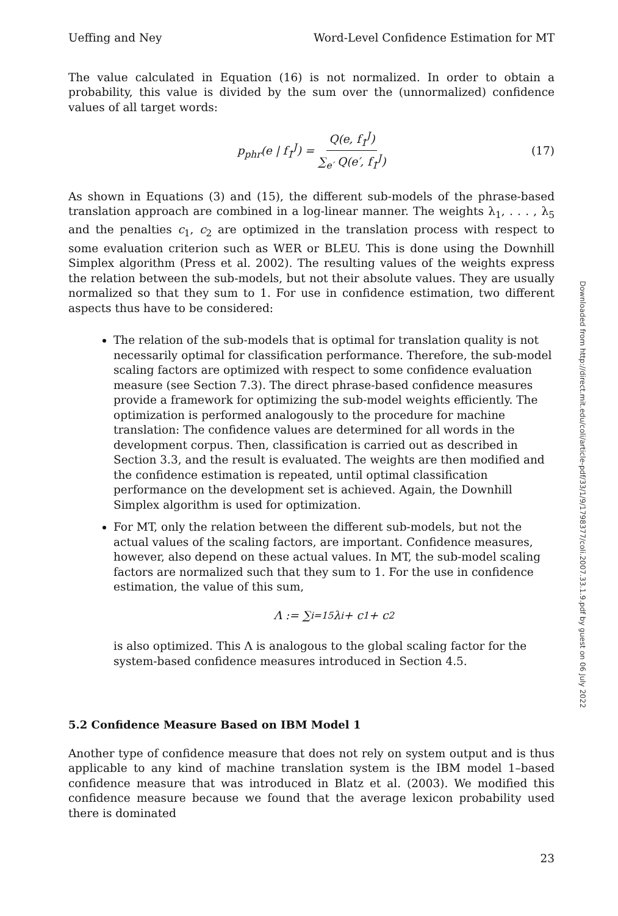Ueffing and Ney Word-Level Confidence Estimation for MT
The value calculated in Equation (16) is not normalized. In order to obtain a probability, this value is divided by the sum over the (unnormalized) confidence values of all target words:
p<sub>phr</sub>(e | f<sub>1</sub><sup>J</sup>) = Q(e, f<sub>1</sub><sup>J</sup>) ∑<sub>e′</sub> Q(e′, f<sub>1</sub><sup>J</sup>) (17)
As shown in Equations (3) and (15), the different sub-models of the phrase-based translation approach are combined in a log-linear manner. The weights λ<sub>1</sub>, . . . , λ<sub>5</sub> and the penalties c<sub>1</sub>, c<sub>2</sub> are optimized in the translation process with respect to some evaluation criterion such as WER or BLEU. This is done using the Downhill Simplex algorithm (Press et al. 2002). The resulting values of the weights express the relation between the sub-models, but not their absolute values. They are usually normalized so that they sum to 1. For use in confidence estimation, two different aspects thus have to be considered:
The relation of the sub-models that is optimal for translation quality is not necessarily optimal for classification performance. Therefore, the sub-model scaling factors are optimized with respect to some confidence evaluation measure (see Section 7.3). The direct phrase-based confidence measures provide a framework for optimizing the sub-model weights efficiently. The optimization is performed analogously to the procedure for machine translation: The confidence values are determined for all words in the development corpus. Then, classification is carried out as described in Section 3.3, and the result is evaluated. The weights are then modified and the confidence estimation is repeated, until optimal classification performance on the development set is achieved. Again, the Downhill Simplex algorithm is used for optimization.
For MT, only the relation between the different sub-models, but not the actual values of the scaling factors, are important. Confidence measures, however, also depend on these actual values. In MT, the sub-model scaling factors are normalized such that they sum to 1. For the use in confidence estimation, the value of this sum,
Λ := ∑<sub>i=1</sub><sup>5</sup> λ<sub>i</sub> + c<sub>1</sub> + c<sub>2</sub>
is also optimized. This Λ is analogous to the global scaling factor for the system-based confidence measures introduced in Section 4.5.
5.2 Confidence Measure Based on IBM Model 1
Another type of confidence measure that does not rely on system output and is thus applicable to any kind of machine translation system is the IBM model 1–based confidence measure that was introduced in Blatz et al. (2003). We modified this confidence measure because we found that the average lexicon probability used there is dominated
23
Downloaded from http://direct.mit.edu/coli/article-pdf/33/1/9/1798377/coli.2007.33.1.9.pdf by guest on 06 July 2022